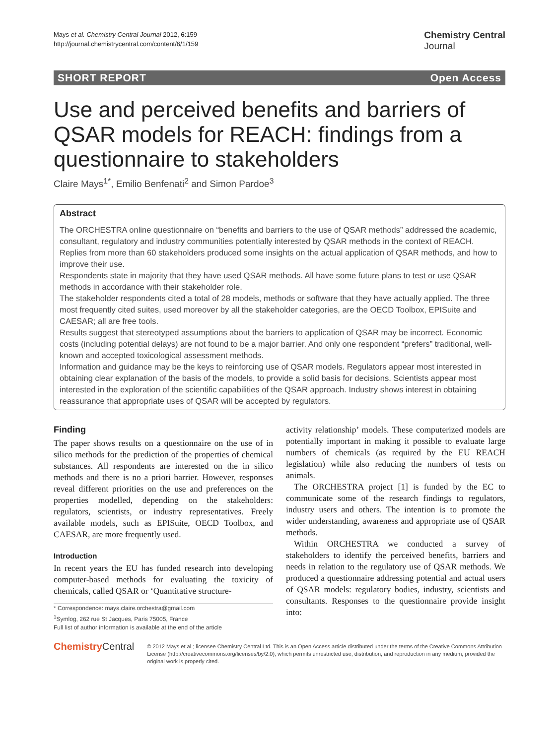Mays et al. Chemistry Central Journal 2012, 6:159
http://journal.chemistrycentral.com/content/6/1/159
Chemistry Central
Journal
SHORT REPORT Open Access
Use and perceived benefits and barriers of QSAR models for REACH: findings from a questionnaire to stakeholders
Claire Mays<sup>1*</sup>, Emilio Benfenati<sup>2</sup> and Simon Pardoe<sup>3</sup>
Abstract
The ORCHESTRA online questionnaire on “benefits and barriers to the use of QSAR methods” addressed the academic, consultant, regulatory and industry communities potentially interested by QSAR methods in the context of REACH. Replies from more than 60 stakeholders produced some insights on the actual application of QSAR methods, and how to improve their use.
Respondents state in majority that they have used QSAR methods. All have some future plans to test or use QSAR methods in accordance with their stakeholder role.
The stakeholder respondents cited a total of 28 models, methods or software that they have actually applied. The three most frequently cited suites, used moreover by all the stakeholder categories, are the OECD Toolbox, EPISuite and CAESAR; all are free tools.
Results suggest that stereotyped assumptions about the barriers to application of QSAR may be incorrect. Economic costs (including potential delays) are not found to be a major barrier. And only one respondent “prefers” traditional, well-known and accepted toxicological assessment methods.
Information and guidance may be the keys to reinforcing use of QSAR models. Regulators appear most interested in obtaining clear explanation of the basis of the models, to provide a solid basis for decisions. Scientists appear most interested in the exploration of the scientific capabilities of the QSAR approach. Industry shows interest in obtaining reassurance that appropriate uses of QSAR will be accepted by regulators.
Finding
The paper shows results on a questionnaire on the use of in silico methods for the prediction of the properties of chemical substances. All respondents are interested on the in silico methods and there is no a priori barrier. However, responses reveal different priorities on the use and preferences on the properties modelled, depending on the stakeholders: regulators, scientists, or industry representatives. Freely available models, such as EPISuite, OECD Toolbox, and CAESAR, are more frequently used.
Introduction
In recent years the EU has funded research into developing computer-based methods for evaluating the toxicity of chemicals, called QSAR or ‘Quantitative structure-
* Correspondence: mays.claire.orchestra@gmail.com
<sup>1</sup> Symlog, 262 rue St Jacques, Paris 75005, France
Full list of author information is available at the end of the article
activity relationship’ models. These computerized models are potentially important in making it possible to evaluate large numbers of chemicals (as required by the EU REACH legislation) while also reducing the numbers of tests on animals.
The ORCHESTRA project [1] is funded by the EC to communicate some of the research findings to regulators, industry users and others. The intention is to promote the wider understanding, awareness and appropriate use of QSAR methods.
Within ORCHESTRA we conducted a survey of stakeholders to identify the perceived benefits, barriers and needs in relation to the regulatory use of QSAR methods. We produced a questionnaire addressing potential and actual users of QSAR models: regulatory bodies, industry, scientists and consultants. Responses to the questionnaire provide insight into:
ChemistryCentral
© 2012 Mays et al.; licensee Chemistry Central Ltd. This is an Open Access article distributed under the terms of the Creative Commons Attribution License (http://creativecommons.org/licenses/by/2.0), which permits unrestricted use, distribution, and reproduction in any medium, provided the original work is properly cited.